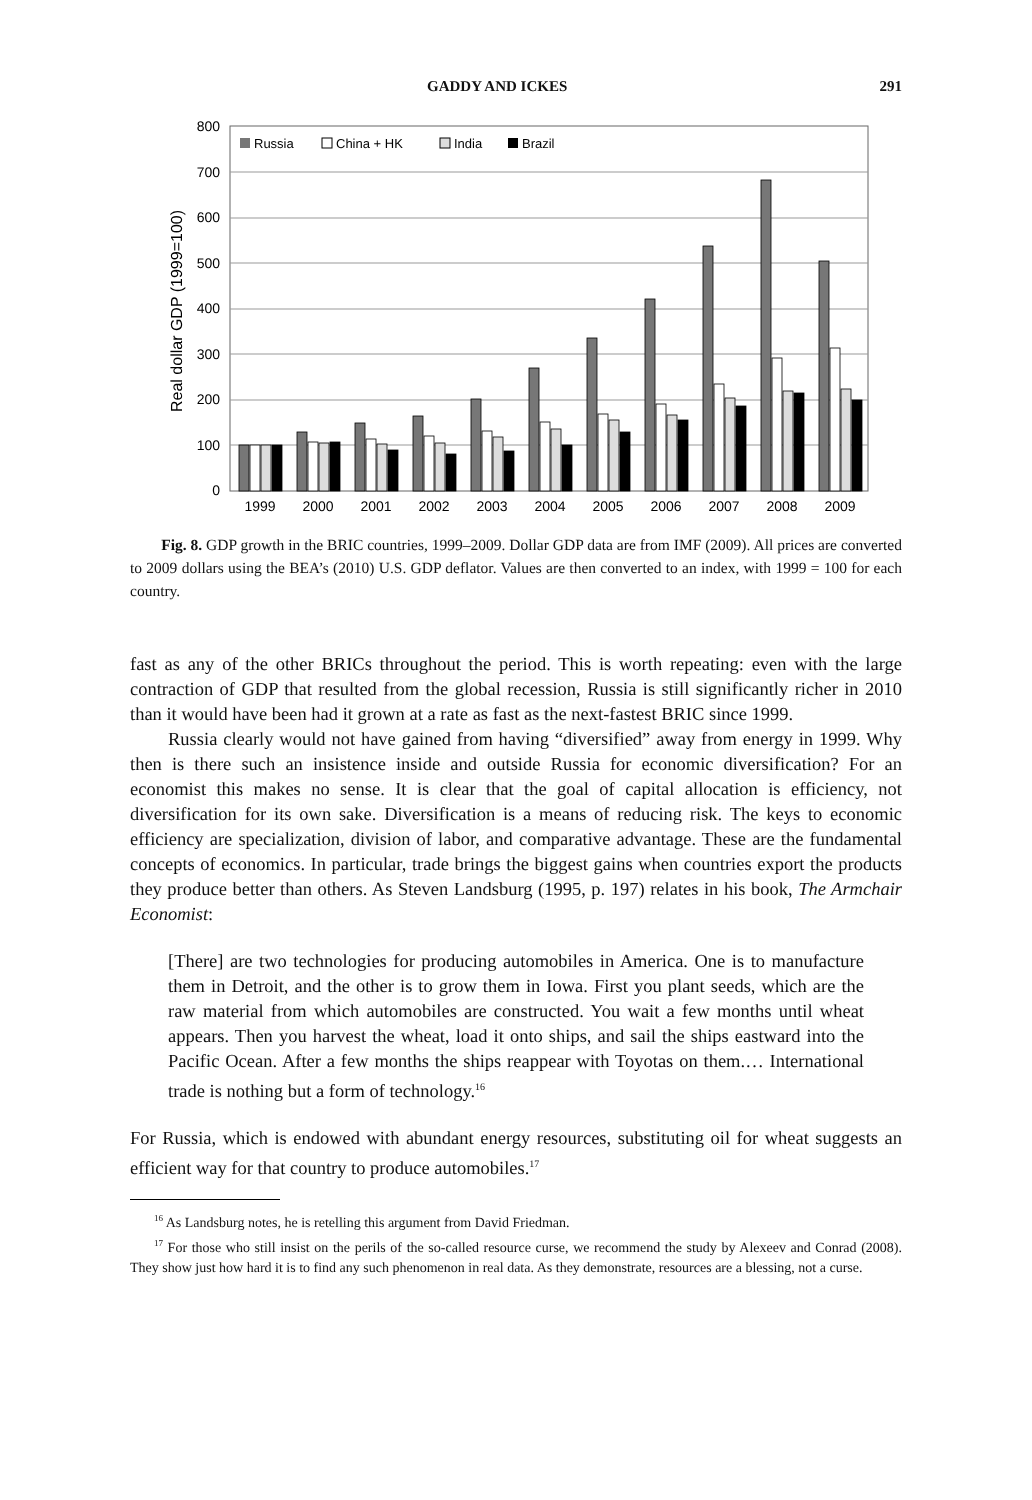GADDY AND ICKES 291
800
700
600
500
400
300
200
100
0
Real dollar GDP (1999=100)
Russia
China + HK
India
Brazil
1999
2000
2001
2002
2003
2004
2005
2006
2007
2008
2009
Fig. 8. GDP growth in the BRIC countries, 1999–2009. Dollar GDP data are from IMF (2009). All prices are converted to 2009 dollars using the BEA’s (2010) U.S. GDP deflator. Values are then converted to an index, with 1999 = 100 for each country.
fast as any of the other BRICs throughout the period. This is worth repeating: even with the large contraction of GDP that resulted from the global recession, Russia is still significantly richer in 2010 than it would have been had it grown at a rate as fast as the next-fastest BRIC since 1999.
Russia clearly would not have gained from having “diversified” away from energy in 1999. Why then is there such an insistence inside and outside Russia for economic diversifi­cation? For an economist this makes no sense. It is clear that the goal of capital allocation is efficiency, not diversification for its own sake. Diversification is a means of reducing risk. The keys to economic efficiency are specialization, division of labor, and comparative advantage. These are the fundamental concepts of economics. In particular, trade brings the biggest gains when countries export the products they produce better than others. As Steven Landsburg (1995, p. 197) relates in his book, The Armchair Economist:
[There] are two technologies for producing automobiles in America. One is to manu­facture them in Detroit, and the other is to grow them in Iowa. First you plant seeds, which are the raw material from which automobiles are constructed. You wait a few months until wheat appears. Then you harvest the wheat, load it onto ships, and sail the ships eastward into the Pacific Ocean. After a few months the ships reappear with Toyotas on them.… International trade is nothing but a form of technology.<sup>16</sup>
For Russia, which is endowed with abundant energy resources, substituting oil for wheat sug­gests an efficient way for that country to produce automobiles.<sup>17</sup>
<sup>16</sup> As Landsburg notes, he is retelling this argument from David Friedman.
<sup>17</sup> For those who still insist on the perils of the so-called resource curse, we recommend the study by Alexeev and Conrad (2008). They show just how hard it is to find any such phenomenon in real data. As they demonstrate, resources are a blessing, not a curse.